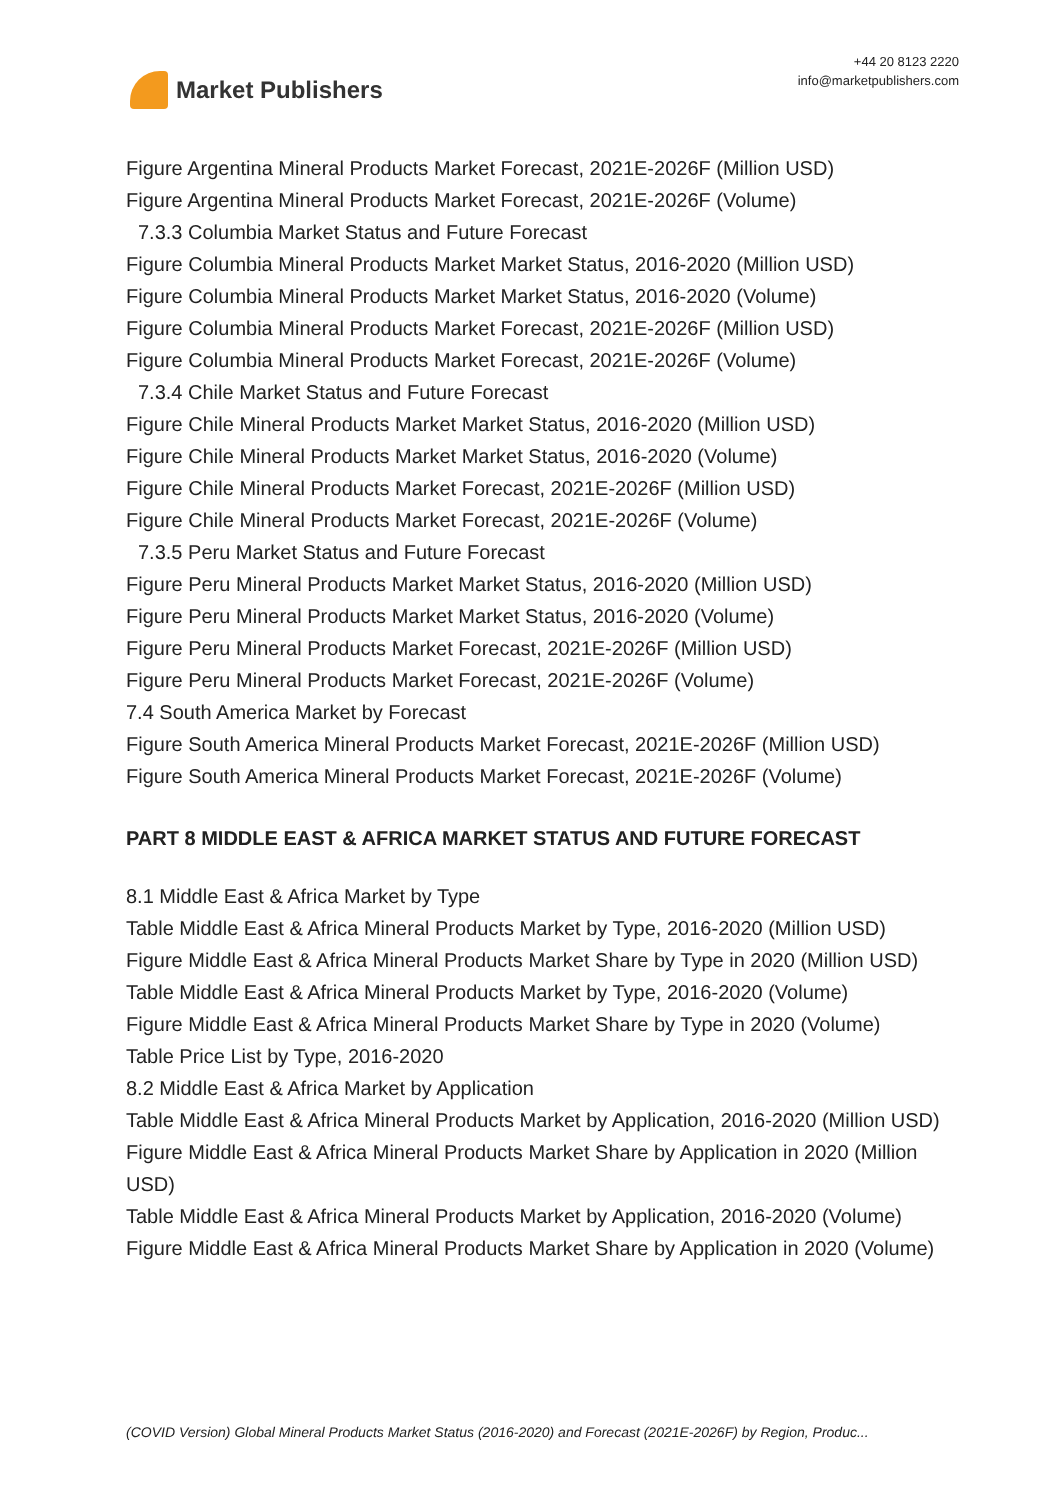Market Publishers
+44 20 8123 2220
info@marketpublishers.com
Figure Argentina Mineral Products Market Forecast, 2021E-2026F (Million USD)
Figure Argentina Mineral Products Market Forecast, 2021E-2026F (Volume)
7.3.3 Columbia Market Status and Future Forecast
Figure Columbia Mineral Products Market Market Status, 2016-2020 (Million USD)
Figure Columbia Mineral Products Market Market Status, 2016-2020 (Volume)
Figure Columbia Mineral Products Market Forecast, 2021E-2026F (Million USD)
Figure Columbia Mineral Products Market Forecast, 2021E-2026F (Volume)
7.3.4 Chile Market Status and Future Forecast
Figure Chile Mineral Products Market Market Status, 2016-2020 (Million USD)
Figure Chile Mineral Products Market Market Status, 2016-2020 (Volume)
Figure Chile Mineral Products Market Forecast, 2021E-2026F (Million USD)
Figure Chile Mineral Products Market Forecast, 2021E-2026F (Volume)
7.3.5 Peru Market Status and Future Forecast
Figure Peru Mineral Products Market Market Status, 2016-2020 (Million USD)
Figure Peru Mineral Products Market Market Status, 2016-2020 (Volume)
Figure Peru Mineral Products Market Forecast, 2021E-2026F (Million USD)
Figure Peru Mineral Products Market Forecast, 2021E-2026F (Volume)
7.4 South America Market by Forecast
Figure South America Mineral Products Market Forecast, 2021E-2026F (Million USD)
Figure South America Mineral Products Market Forecast, 2021E-2026F (Volume)
PART 8 MIDDLE EAST & AFRICA MARKET STATUS AND FUTURE FORECAST
8.1 Middle East & Africa Market by Type
Table Middle East & Africa Mineral Products Market by Type, 2016-2020 (Million USD)
Figure Middle East & Africa Mineral Products Market Share by Type in 2020 (Million USD)
Table Middle East & Africa Mineral Products Market by Type, 2016-2020 (Volume)
Figure Middle East & Africa Mineral Products Market Share by Type in 2020 (Volume)
Table Price List by Type, 2016-2020
8.2 Middle East & Africa Market by Application
Table Middle East & Africa Mineral Products Market by Application, 2016-2020 (Million USD)
Figure Middle East & Africa Mineral Products Market Share by Application in 2020 (Million USD)
Table Middle East & Africa Mineral Products Market by Application, 2016-2020 (Volume)
Figure Middle East & Africa Mineral Products Market Share by Application in 2020 (Volume)
(COVID Version) Global Mineral Products Market Status (2016-2020) and Forecast (2021E-2026F) by Region, Produc...